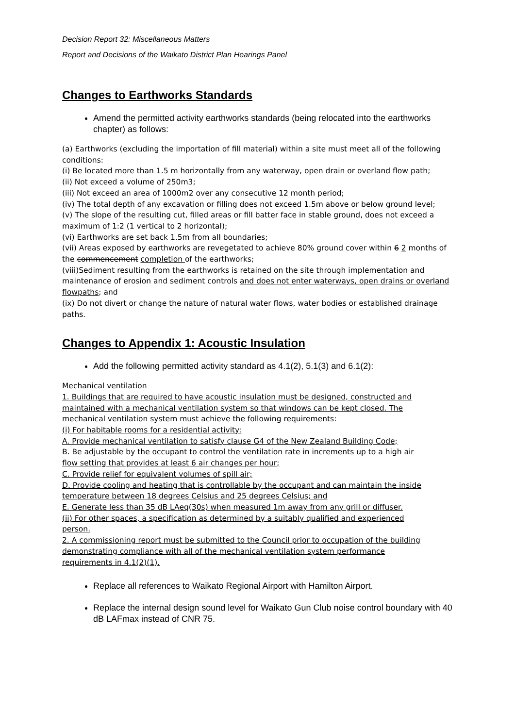Decision Report 32: Miscellaneous Matters
Report and Decisions of the Waikato District Plan Hearings Panel
Changes to Earthworks Standards
Amend the permitted activity earthworks standards (being relocated into the earthworks chapter) as follows:
(a) Earthworks (excluding the importation of fill material) within a site must meet all of the following conditions:
(i) Be located more than 1.5 m horizontally from any waterway, open drain or overland flow path;
(ii) Not exceed a volume of 250m3;
(iii) Not exceed an area of 1000m2 over any consecutive 12 month period;
(iv) The total depth of any excavation or filling does not exceed 1.5m above or below ground level;
(v) The slope of the resulting cut, filled areas or fill batter face in stable ground, does not exceed a maximum of 1:2 (1 vertical to 2 horizontal);
(vi) Earthworks are set back 1.5m from all boundaries;
(vii) Areas exposed by earthworks are revegetated to achieve 80% ground cover within 6 2 months of the commencement completion of the earthworks;
(viii)Sediment resulting from the earthworks is retained on the site through implementation and maintenance of erosion and sediment controls and does not enter waterways, open drains or overland flowpaths; and
(ix) Do not divert or change the nature of natural water flows, water bodies or established drainage paths.
Changes to Appendix 1: Acoustic Insulation
Add the following permitted activity standard as 4.1(2), 5.1(3) and 6.1(2):
Mechanical ventilation
1. Buildings that are required to have acoustic insulation must be designed, constructed and maintained with a mechanical ventilation system so that windows can be kept closed. The mechanical ventilation system must achieve the following requirements:
(i) For habitable rooms for a residential activity:
A. Provide mechanical ventilation to satisfy clause G4 of the New Zealand Building Code;
B. Be adjustable by the occupant to control the ventilation rate in increments up to a high air flow setting that provides at least 6 air changes per hour;
C. Provide relief for equivalent volumes of spill air;
D. Provide cooling and heating that is controllable by the occupant and can maintain the inside temperature between 18 degrees Celsius and 25 degrees Celsius; and
E. Generate less than 35 dB LAeq(30s) when measured 1m away from any grill or diffuser.
(ii) For other spaces, a specification as determined by a suitably qualified and experienced person.
2. A commissioning report must be submitted to the Council prior to occupation of the building demonstrating compliance with all of the mechanical ventilation system performance requirements in 4.1(2)(1).
Replace all references to Waikato Regional Airport with Hamilton Airport.
Replace the internal design sound level for Waikato Gun Club noise control boundary with 40 dB LAFmax instead of CNR 75.